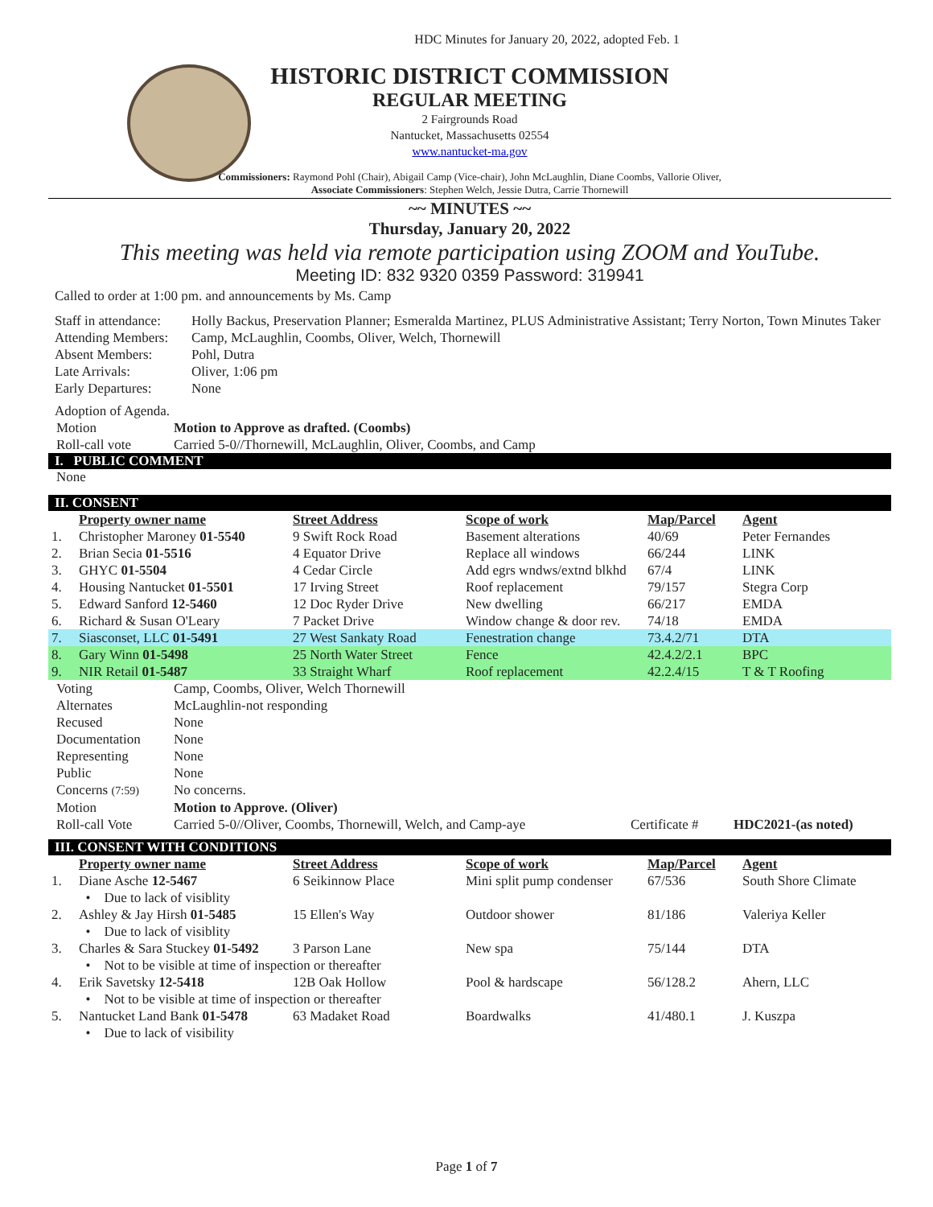HDC Minutes for January 20, 2022, adopted Feb. 1
HISTORIC DISTRICT COMMISSION
REGULAR MEETING
2 Fairgrounds Road
Nantucket, Massachusetts 02554
www.nantucket-ma.gov
Commissioners: Raymond Pohl (Chair), Abigail Camp (Vice-chair), John McLaughlin, Diane Coombs, Vallorie Oliver,
Associate Commissioners: Stephen Welch, Jessie Dutra, Carrie Thornewill
~~ MINUTES ~~
Thursday, January 20, 2022
This meeting was held via remote participation using ZOOM and YouTube.
Meeting ID: 832 9320 0359 Password: 319941
Called to order at 1:00 pm. and announcements by Ms. Camp
| Staff in attendance: | Holly Backus, Preservation Planner; Esmeralda Martinez, PLUS Administrative Assistant; Terry Norton, Town Minutes Taker |
| Attending Members: | Camp, McLaughlin, Coombs, Oliver, Welch, Thornewill |
| Absent Members: | Pohl, Dutra |
| Late Arrivals: | Oliver, 1:06 pm |
| Early Departures: | None |
Adoption of Agenda.
| Motion | Motion to Approve as drafted. (Coombs) |
| Roll-call vote | Carried 5-0//Thornewill, McLaughlin, Oliver, Coombs, and Camp |
I. PUBLIC COMMENT
None
II. CONSENT
| | Property owner name | Street Address | Scope of work | Map/Parcel | Agent |
| 1. | Christopher Maroney 01-5540 | 9 Swift Rock Road | Basement alterations | 40/69 | Peter Fernandes |
| 2. | Brian Secia 01-5516 | 4 Equator Drive | Replace all windows | 66/244 | LINK |
| 3. | GHYC 01-5504 | 4 Cedar Circle | Add egrs wndws/extnd blkhd | 67/4 | LINK |
| 4. | Housing Nantucket 01-5501 | 17 Irving Street | Roof replacement | 79/157 | Stegra Corp |
| 5. | Edward Sanford 12-5460 | 12 Doc Ryder Drive | New dwelling | 66/217 | EMDA |
| 6. | Richard & Susan O'Leary | 7 Packet Drive | Window change & door rev. | 74/18 | EMDA |
| 7. | Siasconset, LLC 01-5491 | 27 West Sankaty Road | Fenestration change | 73.4.2/71 | DTA |
| 8. | Gary Winn 01-5498 | 25 North Water Street | Fence | 42.4.2/2.1 | BPC |
| 9. | NIR Retail 01-5487 | 33 Straight Wharf | Roof replacement | 42.2.4/15 | T & T Roofing |
| Voting | Camp, Coombs, Oliver, Welch Thornewill | | |
| Alternates | McLaughlin-not responding | | |
| Recused | None | | |
| Documentation | None | | |
| Representing | None | | |
| Public | None | | |
| Concerns (7:59) | No concerns. | | |
| Motion | Motion to Approve. (Oliver) | | |
| Roll-call Vote | Carried 5-0//Oliver, Coombs, Thornewill, Welch, and Camp-aye | Certificate # | HDC2021-(as noted) |
III. CONSENT WITH CONDITIONS
| | Property owner name | Street Address | Scope of work | Map/Parcel | Agent |
| 1. | Diane Asche 12-5467 | 6 Seikinnow Place | Mini split pump condenser | 67/536 | South Shore Climate |
| | • Due to lack of visiblity | | | | |
| 2. | Ashley & Jay Hirsh 01-5485 | 15 Ellen's Way | Outdoor shower | 81/186 | Valeriya Keller |
| | • Due to lack of visiblity | | | | |
| 3. | Charles & Sara Stuckey 01-5492 | 3 Parson Lane | New spa | 75/144 | DTA |
| | • Not to be visible at time of inspection or thereafter | | | | |
| 4. | Erik Savetsky 12-5418 | 12B Oak Hollow | Pool & hardscape | 56/128.2 | Ahern, LLC |
| | • Not to be visible at time of inspection or thereafter | | | | |
| 5. | Nantucket Land Bank 01-5478 | 63 Madaket Road | Boardwalks | 41/480.1 | J. Kuszpa |
| | • Due to lack of visibility | | | | |
Page 1 of 7